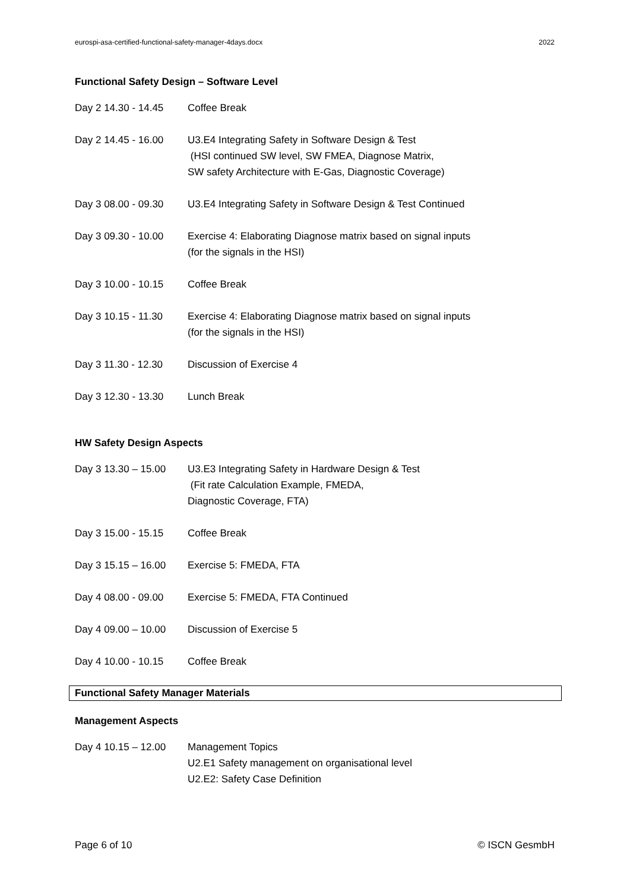eurospi-asa-certified-functional-safety-manager-4days.docx 2022
Functional Safety Design – Software Level
| Day 2 14.30 - 14.45 | Coffee Break |
| Day 2 14.45 - 16.00 | U3.E4 Integrating Safety in Software Design & Test (HSI continued SW level, SW FMEA, Diagnose Matrix, SW safety Architecture with E-Gas, Diagnostic Coverage) |
| Day 3 08.00 - 09.30 | U3.E4 Integrating Safety in Software Design & Test Continued |
| Day 3 09.30 - 10.00 | Exercise 4: Elaborating Diagnose matrix based on signal inputs (for the signals in the HSI) |
| Day 3 10.00 - 10.15 | Coffee Break |
| Day 3 10.15 - 11.30 | Exercise 4: Elaborating Diagnose matrix based on signal inputs (for the signals in the HSI) |
| Day 3 11.30 - 12.30 | Discussion of Exercise 4 |
| Day 3 12.30 - 13.30 | Lunch Break |
HW Safety Design Aspects
| Day 3 13.30 – 15.00 | U3.E3 Integrating Safety in Hardware Design & Test (Fit rate Calculation Example, FMEDA, Diagnostic Coverage, FTA) |
| Day 3 15.00 - 15.15 | Coffee Break |
| Day 3 15.15 – 16.00 | Exercise 5: FMEDA, FTA |
| Day 4 08.00 - 09.00 | Exercise 5: FMEDA, FTA Continued |
| Day 4 09.00 – 10.00 | Discussion of Exercise 5 |
| Day 4 10.00 - 10.15 | Coffee Break |
Functional Safety Manager Materials
Management Aspects
| Day 4 10.15 – 12.00 | Management Topics U2.E1 Safety management on organisational level U2.E2: Safety Case Definition |
Page 6 of 10 © ISCN GesmbH